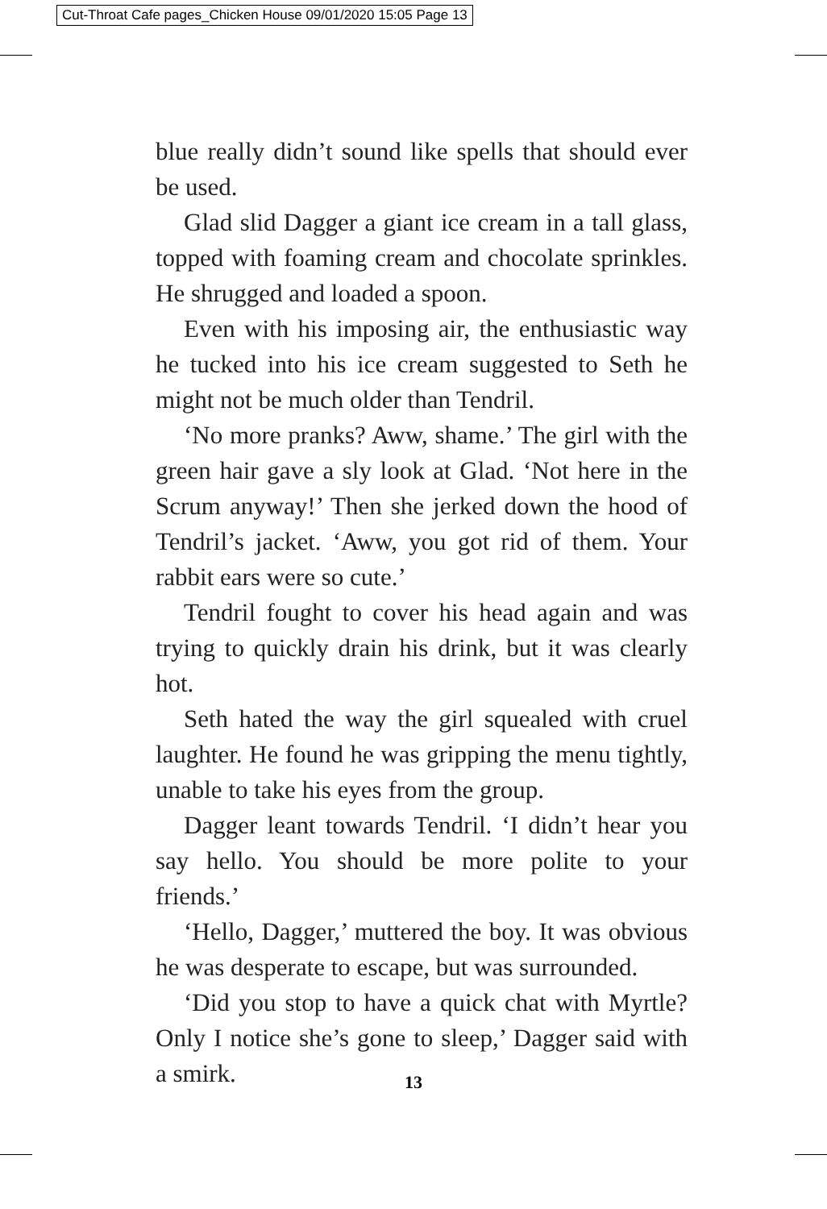Cut-Throat Cafe pages_Chicken House 09/01/2020 15:05 Page 13
blue really didn’t sound like spells that should ever be used.
Glad slid Dagger a giant ice cream in a tall glass, topped with foaming cream and chocolate sprinkles. He shrugged and loaded a spoon.
Even with his imposing air, the enthusiastic way he tucked into his ice cream suggested to Seth he might not be much older than Tendril.
‘No more pranks? Aww, shame.’ The girl with the green hair gave a sly look at Glad. ‘Not here in the Scrum anyway!’ Then she jerked down the hood of Tendril’s jacket. ‘Aww, you got rid of them. Your rabbit ears were so cute.’
Tendril fought to cover his head again and was trying to quickly drain his drink, but it was clearly hot.
Seth hated the way the girl squealed with cruel laughter. He found he was gripping the menu tightly, unable to take his eyes from the group.
Dagger leant towards Tendril. ‘I didn’t hear you say hello. You should be more polite to your friends.’
‘Hello, Dagger,’ muttered the boy. It was obvious he was desperate to escape, but was surrounded.
‘Did you stop to have a quick chat with Myrtle? Only I notice she’s gone to sleep,’ Dagger said with a smirk.
13